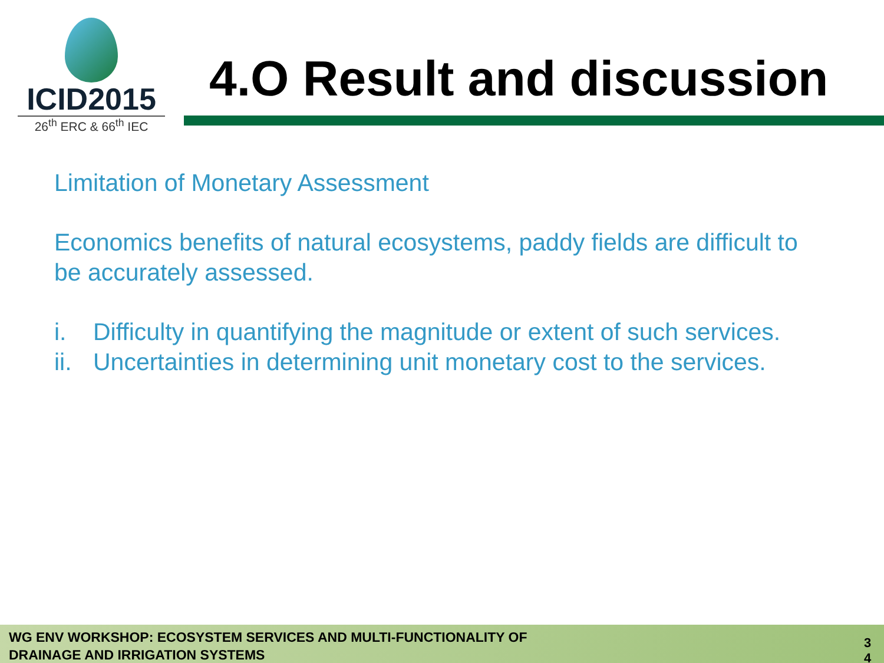ICID2015
26<sup>th</sup> ERC & 66<sup>th</sup> IEC
4.O Result and discussion
Limitation of Monetary Assessment
Economics benefits of natural ecosystems, paddy fields are difficult to be accurately assessed.
i. Difficulty in quantifying the magnitude or extent of such services.
ii. Uncertainties in determining unit monetary cost to the services.
WG ENV WORKSHOP: ECOSYSTEM SERVICES AND MULTI-FUNCTIONALITY OF
DRAINAGE AND IRRIGATION SYSTEMS
3 4